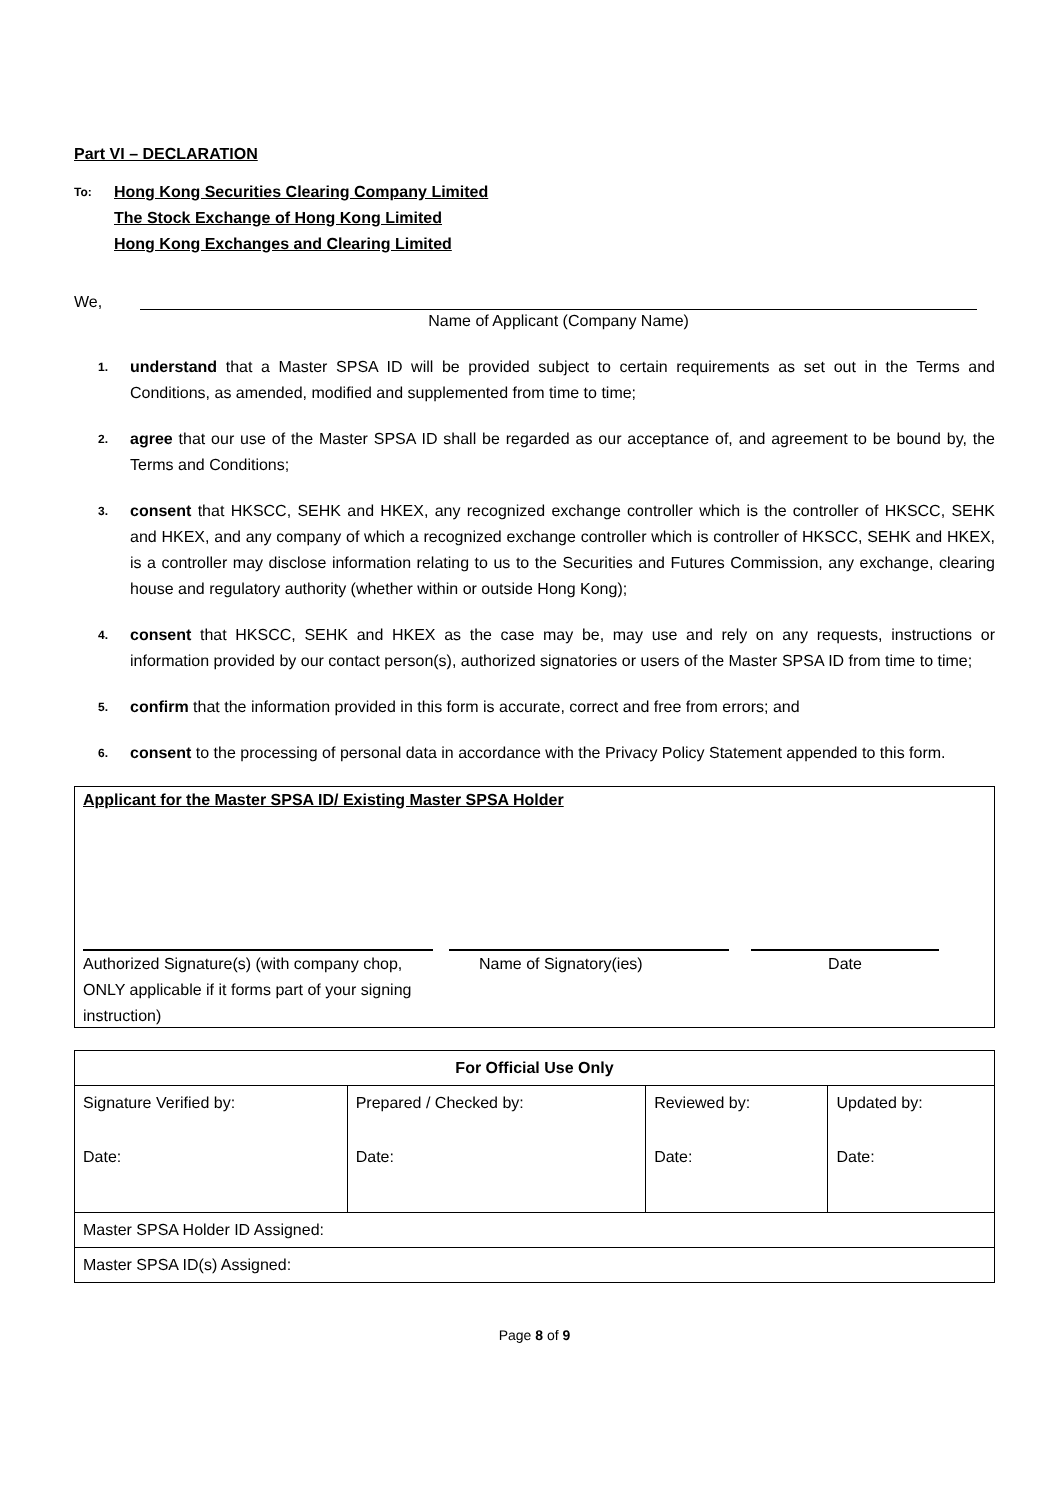Part VI – DECLARATION
To:
Hong Kong Securities Clearing Company Limited
The Stock Exchange of Hong Kong Limited
Hong Kong Exchanges and Clearing Limited
We,
Name of Applicant (Company Name)
1. understand that a Master SPSA ID will be provided subject to certain requirements as set out in the Terms and Conditions, as amended, modified and supplemented from time to time;
2. agree that our use of the Master SPSA ID shall be regarded as our acceptance of, and agreement to be bound by, the Terms and Conditions;
3. consent that HKSCC, SEHK and HKEX, any recognized exchange controller which is the controller of HKSCC, SEHK and HKEX, and any company of which a recognized exchange controller which is controller of HKSCC, SEHK and HKEX, is a controller may disclose information relating to us to the Securities and Futures Commission, any exchange, clearing house and regulatory authority (whether within or outside Hong Kong);
4. consent that HKSCC, SEHK and HKEX as the case may be, may use and rely on any requests, instructions or information provided by our contact person(s), authorized signatories or users of the Master SPSA ID from time to time;
5. confirm that the information provided in this form is accurate, correct and free from errors; and
6. consent to the processing of personal data in accordance with the Privacy Policy Statement appended to this form.
Applicant for the Master SPSA ID/ Existing Master SPSA Holder
Authorized Signature(s) (with company chop, ONLY applicable if it forms part of your signing instruction)
Name of Signatory(ies) Date
| For Official Use Only | | | |
| --- | --- | --- | --- |
| Signature Verified by: Date: | Prepared / Checked by: Date: | Reviewed by: Date: | Updated by: Date: |
| Master SPSA Holder ID Assigned: | | | |
| Master SPSA ID(s) Assigned: | | | |
Page 8 of 9